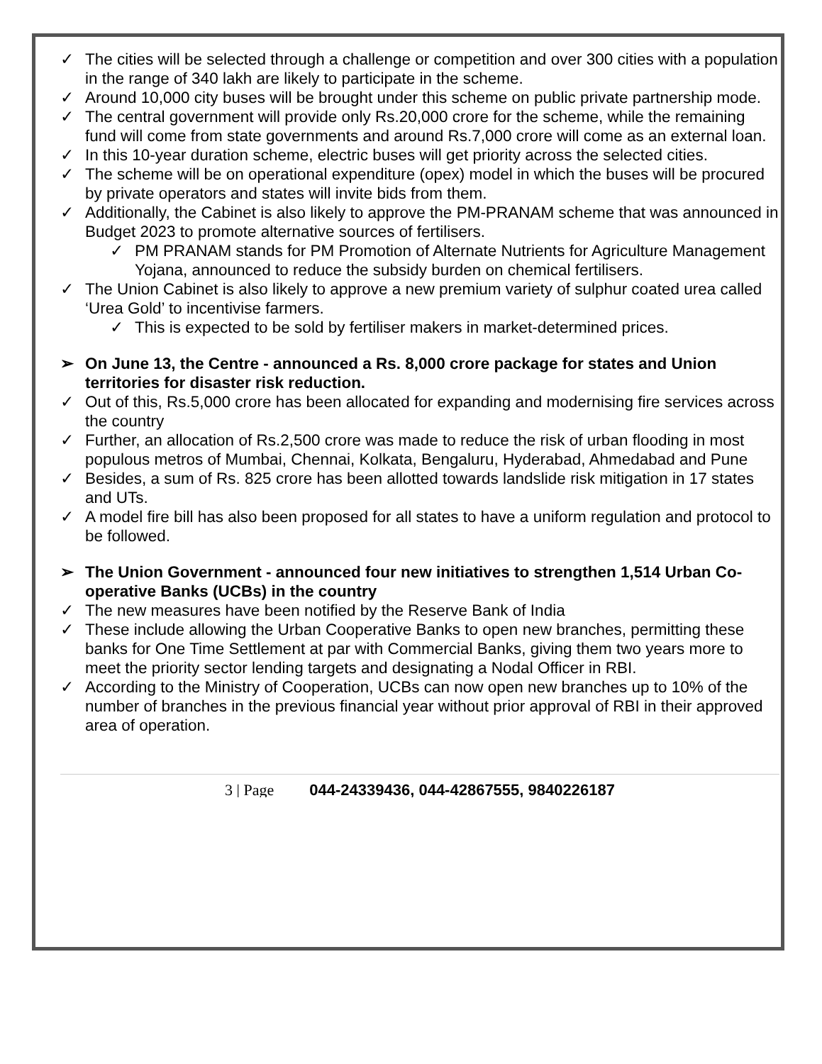✓ The cities will be selected through a challenge or competition and over 300 cities with a population in the range of 340 lakh are likely to participate in the scheme.
✓ Around 10,000 city buses will be brought under this scheme on public private partnership mode.
✓ The central government will provide only Rs.20,000 crore for the scheme, while the remaining fund will come from state governments and around Rs.7,000 crore will come as an external loan.
✓ In this 10-year duration scheme, electric buses will get priority across the selected cities.
✓ The scheme will be on operational expenditure (opex) model in which the buses will be procured by private operators and states will invite bids from them.
✓ Additionally, the Cabinet is also likely to approve the PM-PRANAM scheme that was announced in Budget 2023 to promote alternative sources of fertilisers.
✓ PM PRANAM stands for PM Promotion of Alternate Nutrients for Agriculture Management Yojana, announced to reduce the subsidy burden on chemical fertilisers.
✓ The Union Cabinet is also likely to approve a new premium variety of sulphur coated urea called ‘Urea Gold’ to incentivise farmers.
✓ This is expected to be sold by fertiliser makers in market-determined prices.
➢ On June 13, the Centre - announced a Rs. 8,000 crore package for states and Union territories for disaster risk reduction.
✓ Out of this, Rs.5,000 crore has been allocated for expanding and modernising fire services across the country
✓ Further, an allocation of Rs.2,500 crore was made to reduce the risk of urban flooding in most populous metros of Mumbai, Chennai, Kolkata, Bengaluru, Hyderabad, Ahmedabad and Pune
✓ Besides, a sum of Rs. 825 crore has been allotted towards landslide risk mitigation in 17 states and UTs.
✓ A model fire bill has also been proposed for all states to have a uniform regulation and protocol to be followed.
➢ The Union Government - announced four new initiatives to strengthen 1,514 Urban Co-operative Banks (UCBs) in the country
✓ The new measures have been notified by the Reserve Bank of India
✓ These include allowing the Urban Cooperative Banks to open new branches, permitting these banks for One Time Settlement at par with Commercial Banks, giving them two years more to meet the priority sector lending targets and designating a Nodal Officer in RBI.
✓ According to the Ministry of Cooperation, UCBs can now open new branches up to 10% of the number of branches in the previous financial year without prior approval of RBI in their approved area of operation.
3 | Page 044-24339436, 044-42867555, 9840226187